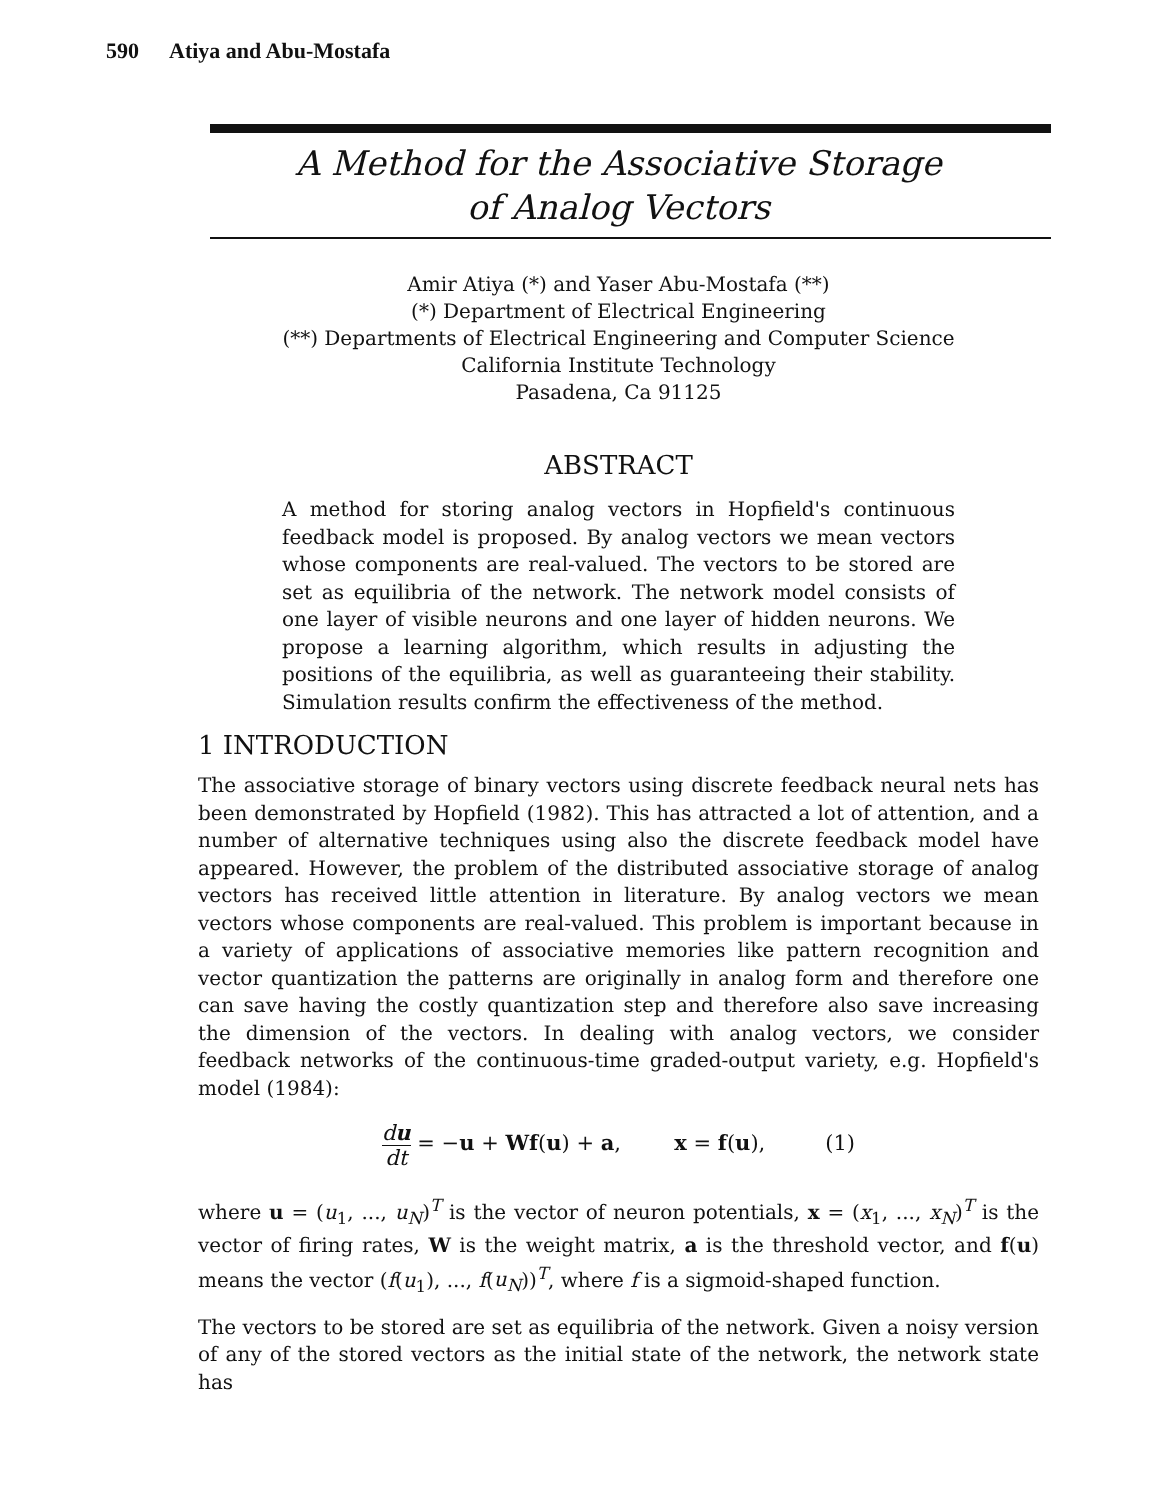590 Atiya and Abu-Mostafa
A Method for the Associative Storage
of Analog Vectors
Amir Atiya (*) and Yaser Abu-Mostafa (**)
(*) Department of Electrical Engineering
(**) Departments of Electrical Engineering and Computer Science
California Institute Technology
Pasadena, Ca 91125
ABSTRACT
A method for storing analog vectors in Hopfield's continuous feedback model is proposed. By analog vectors we mean vectors whose components are real-valued. The vectors to be stored are set as equilibria of the network. The network model consists of one layer of visible neurons and one layer of hidden neurons. We propose a learning algorithm, which results in adjusting the positions of the equilibria, as well as guaranteeing their stability. Simulation results confirm the effectiveness of the method.
1 INTRODUCTION
The associative storage of binary vectors using discrete feedback neural nets has been demonstrated by Hopfield (1982). This has attracted a lot of attention, and a number of alternative techniques using also the discrete feedback model have appeared. However, the problem of the distributed associative storage of analog vectors has received little attention in literature. By analog vectors we mean vectors whose components are real-valued. This problem is important because in a variety of applications of associative memories like pattern recognition and vector quantization the patterns are originally in analog form and therefore one can save having the costly quantization step and therefore also save increasing the dimension of the vectors. In dealing with analog vectors, we consider feedback networks of the continuous-time graded-output variety, e.g. Hopfield's model (1984):
du dt = −u + Wf(u) + a, x = f(u), (1)
where u = (u<sub>1</sub>, ..., u<sub>N</sub>)<sup>T</sup> is the vector of neuron potentials, x = (x<sub>1</sub>, ..., x<sub>N</sub>)<sup>T</sup> is the vector of firing rates, W is the weight matrix, a is the threshold vector, and f(u) means the vector (f(u<sub>1</sub>), ..., f(u<sub>N</sub>))<sup>T</sup>, where f is a sigmoid-shaped function.
The vectors to be stored are set as equilibria of the network. Given a noisy version of any of the stored vectors as the initial state of the network, the network state has